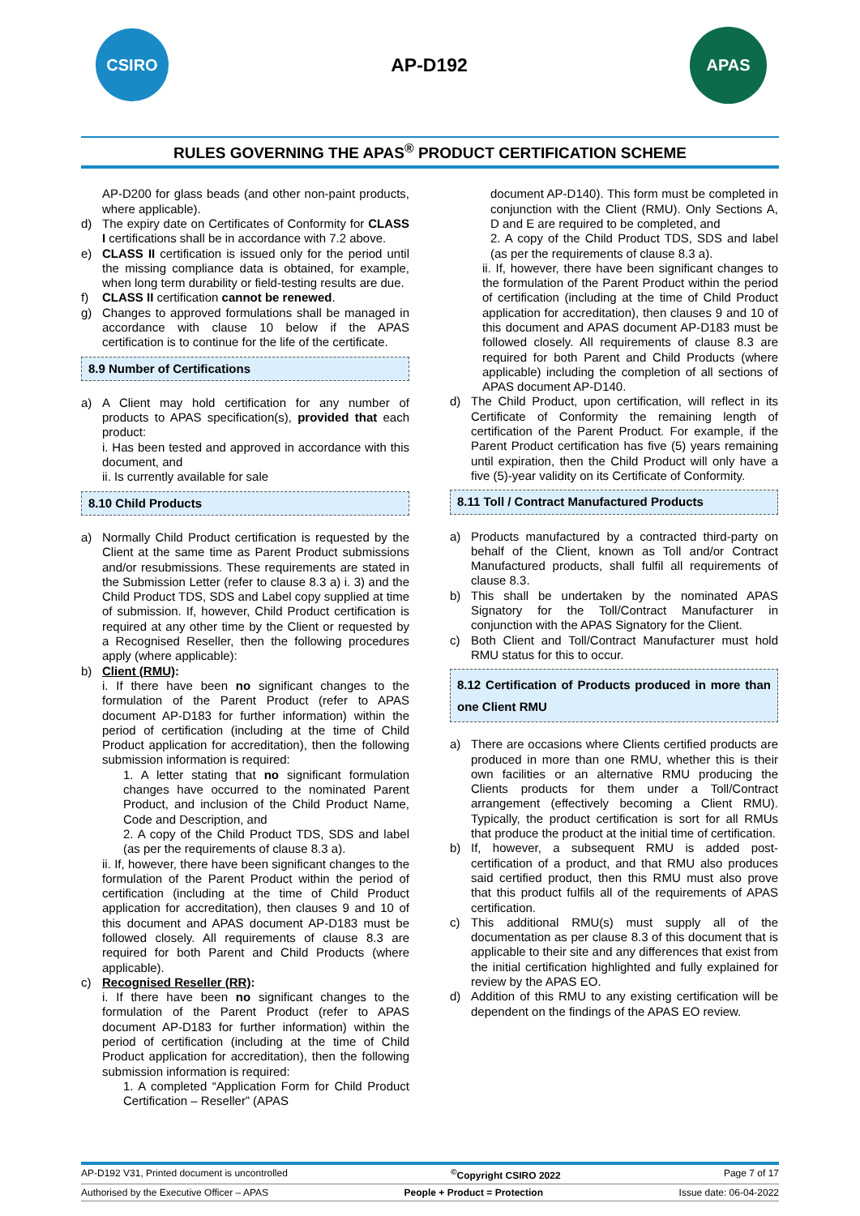CSIRO
AP-D192
APAS
RULES GOVERNING THE APAS<sup>®</sup> PRODUCT CERTIFICATION SCHEME
AP-D200 for glass beads (and other non-paint products, where applicable).
d) The expiry date on Certificates of Conformity for CLASS I certifications shall be in accordance with 7.2 above.
e) CLASS II certification is issued only for the period until the missing compliance data is obtained, for example, when long term durability or field-testing results are due.
f) CLASS II certification cannot be renewed.
g) Changes to approved formulations shall be managed in accordance with clause 10 below if the APAS certification is to continue for the life of the certificate.
8.9 Number of Certifications
a) A Client may hold certification for any number of products to APAS specification(s), provided that each product:
i. Has been tested and approved in accordance with this document, and
ii. Is currently available for sale
8.10 Child Products
a) Normally Child Product certification is requested by the Client at the same time as Parent Product submissions and/or resubmissions. These requirements are stated in the Submission Letter (refer to clause 8.3 a) i. 3) and the Child Product TDS, SDS and Label copy supplied at time of submission. If, however, Child Product certification is required at any other time by the Client or requested by a Recognised Reseller, then the following procedures apply (where applicable):
b) Client (RMU):
i. If there have been no significant changes to the formulation of the Parent Product (refer to APAS document AP-D183 for further information) within the period of certification (including at the time of Child Product application for accreditation), then the following submission information is required:
1. A letter stating that no significant formulation changes have occurred to the nominated Parent Product, and inclusion of the Child Product Name, Code and Description, and
2. A copy of the Child Product TDS, SDS and label (as per the requirements of clause 8.3 a).
ii. If, however, there have been significant changes to the formulation of the Parent Product within the period of certification (including at the time of Child Product application for accreditation), then clauses 9 and 10 of this document and APAS document AP-D183 must be followed closely. All requirements of clause 8.3 are required for both Parent and Child Products (where applicable).
c) Recognised Reseller (RR):
i. If there have been no significant changes to the formulation of the Parent Product (refer to APAS document AP-D183 for further information) within the period of certification (including at the time of Child Product application for accreditation), then the following submission information is required:
1. A completed “Application Form for Child Product Certification – Reseller” (APAS
document AP-D140). This form must be completed in conjunction with the Client (RMU). Only Sections A, D and E are required to be completed, and
2. A copy of the Child Product TDS, SDS and label (as per the requirements of clause 8.3 a).
ii. If, however, there have been significant changes to the formulation of the Parent Product within the period of certification (including at the time of Child Product application for accreditation), then clauses 9 and 10 of this document and APAS document AP-D183 must be followed closely. All requirements of clause 8.3 are required for both Parent and Child Products (where applicable) including the completion of all sections of APAS document AP-D140.
d) The Child Product, upon certification, will reflect in its Certificate of Conformity the remaining length of certification of the Parent Product. For example, if the Parent Product certification has five (5) years remaining until expiration, then the Child Product will only have a five (5)-year validity on its Certificate of Conformity.
8.11 Toll / Contract Manufactured Products
a) Products manufactured by a contracted third-party on behalf of the Client, known as Toll and/or Contract Manufactured products, shall fulfil all requirements of clause 8.3.
b) This shall be undertaken by the nominated APAS Signatory for the Toll/Contract Manufacturer in conjunction with the APAS Signatory for the Client.
c) Both Client and Toll/Contract Manufacturer must hold RMU status for this to occur.
8.12 Certification of Products produced in more than one Client RMU
a) There are occasions where Clients certified products are produced in more than one RMU, whether this is their own facilities or an alternative RMU producing the Clients products for them under a Toll/Contract arrangement (effectively becoming a Client RMU). Typically, the product certification is sort for all RMUs that produce the product at the initial time of certification.
b) If, however, a subsequent RMU is added post-certification of a product, and that RMU also produces said certified product, then this RMU must also prove that this product fulfils all of the requirements of APAS certification.
c) This additional RMU(s) must supply all of the documentation as per clause 8.3 of this document that is applicable to their site and any differences that exist from the initial certification highlighted and fully explained for review by the APAS EO.
d) Addition of this RMU to any existing certification will be dependent on the findings of the APAS EO review.
AP-D192 V31, Printed document is uncontrolled <sup>©</sup>Copyright CSIRO 2022 Page 7 of 17
Authorised by the Executive Officer – APAS People + Product = Protection Issue date: 06-04-2022